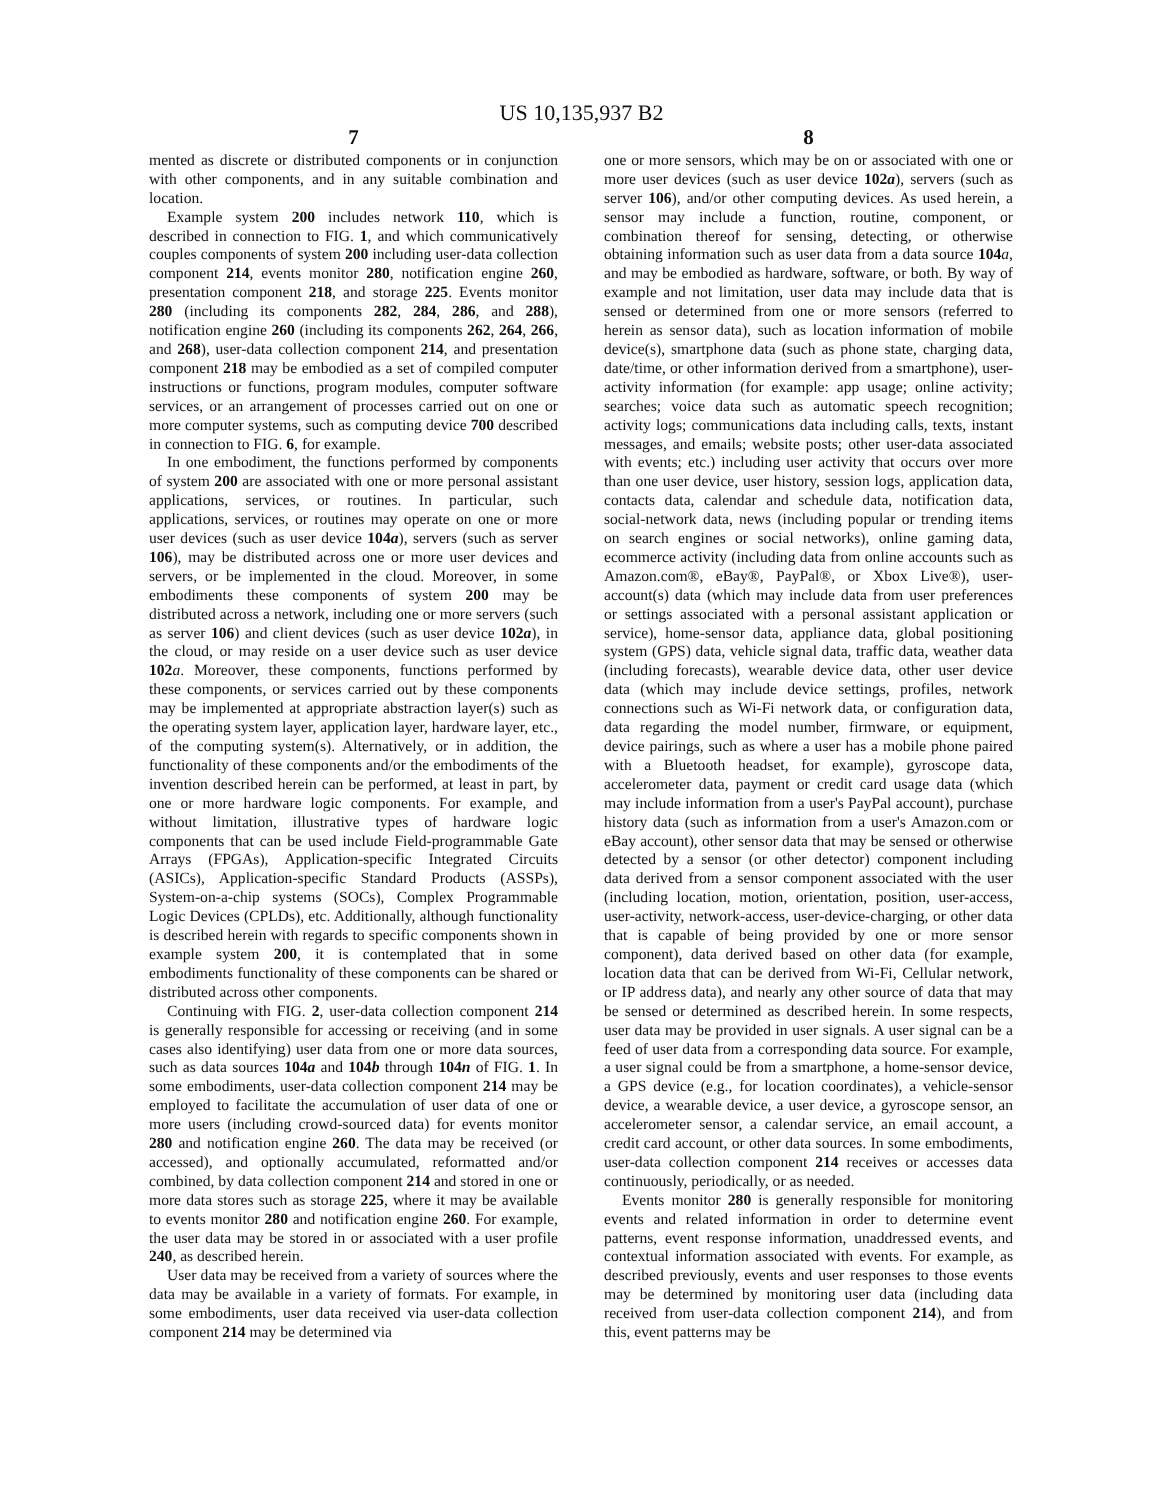US 10,135,937 B2
7
mented as discrete or distributed components or in conjunction with other components, and in any suitable combination and location.
Example system 200 includes network 110, which is described in connection to FIG. 1, and which communicatively couples components of system 200 including user-data collection component 214, events monitor 280, notification engine 260, presentation component 218, and storage 225. Events monitor 280 (including its components 282, 284, 286, and 288), notification engine 260 (including its components 262, 264, 266, and 268), user-data collection component 214, and presentation component 218 may be embodied as a set of compiled computer instructions or functions, program modules, computer software services, or an arrangement of processes carried out on one or more computer systems, such as computing device 700 described in connection to FIG. 6, for example.
In one embodiment, the functions performed by components of system 200 are associated with one or more personal assistant applications, services, or routines. In particular, such applications, services, or routines may operate on one or more user devices (such as user device 104a), servers (such as server 106), may be distributed across one or more user devices and servers, or be implemented in the cloud. Moreover, in some embodiments these components of system 200 may be distributed across a network, including one or more servers (such as server 106) and client devices (such as user device 102a), in the cloud, or may reside on a user device such as user device 102 a. Moreover, these components, functions performed by these components, or services carried out by these components may be implemented at appropriate abstraction layer(s) such as the operating system layer, application layer, hardware layer, etc., of the computing system(s). Alternatively, or in addition, the functionality of these components and/or the embodiments of the invention described herein can be performed, at least in part, by one or more hardware logic components. For example, and without limitation, illustrative types of hardware logic components that can be used include Field-programmable Gate Arrays (FPGAs), Application-specific Integrated Circuits (ASICs), Application-specific Standard Products (ASSPs), System-on-a-chip systems (SOCs), Complex Programmable Logic Devices (CPLDs), etc. Additionally, although functionality is described herein with regards to specific components shown in example system 200, it is contemplated that in some embodiments functionality of these components can be shared or distributed across other components.
Continuing with FIG. 2, user-data collection component 214 is generally responsible for accessing or receiving (and in some cases also identifying) user data from one or more data sources, such as data sources 104a and 104b through 104n of FIG. 1. In some embodiments, user-data collection component 214 may be employed to facilitate the accumulation of user data of one or more users (including crowd-sourced data) for events monitor 280 and notification engine 260. The data may be received (or accessed), and optionally accumulated, reformatted and/or combined, by data collection component 214 and stored in one or more data stores such as storage 225, where it may be available to events monitor 280 and notification engine 260. For example, the user data may be stored in or associated with a user profile 240, as described herein.
User data may be received from a variety of sources where the data may be available in a variety of formats. For example, in some embodiments, user data received via user-data collection component 214 may be determined via
8
one or more sensors, which may be on or associated with one or more user devices (such as user device 102a), servers (such as server 106), and/or other computing devices. As used herein, a sensor may include a function, routine, component, or combination thereof for sensing, detecting, or otherwise obtaining information such as user data from a data source 104 a, and may be embodied as hardware, software, or both. By way of example and not limitation, user data may include data that is sensed or determined from one or more sensors (referred to herein as sensor data), such as location information of mobile device(s), smartphone data (such as phone state, charging data, date/time, or other information derived from a smartphone), user-activity information (for example: app usage; online activity; searches; voice data such as automatic speech recognition; activity logs; communications data including calls, texts, instant messages, and emails; website posts; other user-data associated with events; etc.) including user activity that occurs over more than one user device, user history, session logs, application data, contacts data, calendar and schedule data, notification data, social-network data, news (including popular or trending items on search engines or social networks), online gaming data, ecommerce activity (including data from online accounts such as Amazon.com®, eBay®, PayPal®, or Xbox Live®), user-account(s) data (which may include data from user preferences or settings associated with a personal assistant application or service), home-sensor data, appliance data, global positioning system (GPS) data, vehicle signal data, traffic data, weather data (including forecasts), wearable device data, other user device data (which may include device settings, profiles, network connections such as Wi-Fi network data, or configuration data, data regarding the model number, firmware, or equipment, device pairings, such as where a user has a mobile phone paired with a Bluetooth headset, for example), gyroscope data, accelerometer data, payment or credit card usage data (which may include information from a user's PayPal account), purchase history data (such as information from a user's Amazon.com or eBay account), other sensor data that may be sensed or otherwise detected by a sensor (or other detector) component including data derived from a sensor component associated with the user (including location, motion, orientation, position, user-access, user-activity, network-access, user-device-charging, or other data that is capable of being provided by one or more sensor component), data derived based on other data (for example, location data that can be derived from Wi-Fi, Cellular network, or IP address data), and nearly any other source of data that may be sensed or determined as described herein. In some respects, user data may be provided in user signals. A user signal can be a feed of user data from a corresponding data source. For example, a user signal could be from a smartphone, a home-sensor device, a GPS device (e.g., for location coordinates), a vehicle-sensor device, a wearable device, a user device, a gyroscope sensor, an accelerometer sensor, a calendar service, an email account, a credit card account, or other data sources. In some embodiments, user-data collection component 214 receives or accesses data continuously, periodically, or as needed.
Events monitor 280 is generally responsible for monitoring events and related information in order to determine event patterns, event response information, unaddressed events, and contextual information associated with events. For example, as described previously, events and user responses to those events may be determined by monitoring user data (including data received from user-data collection component 214), and from this, event patterns may be